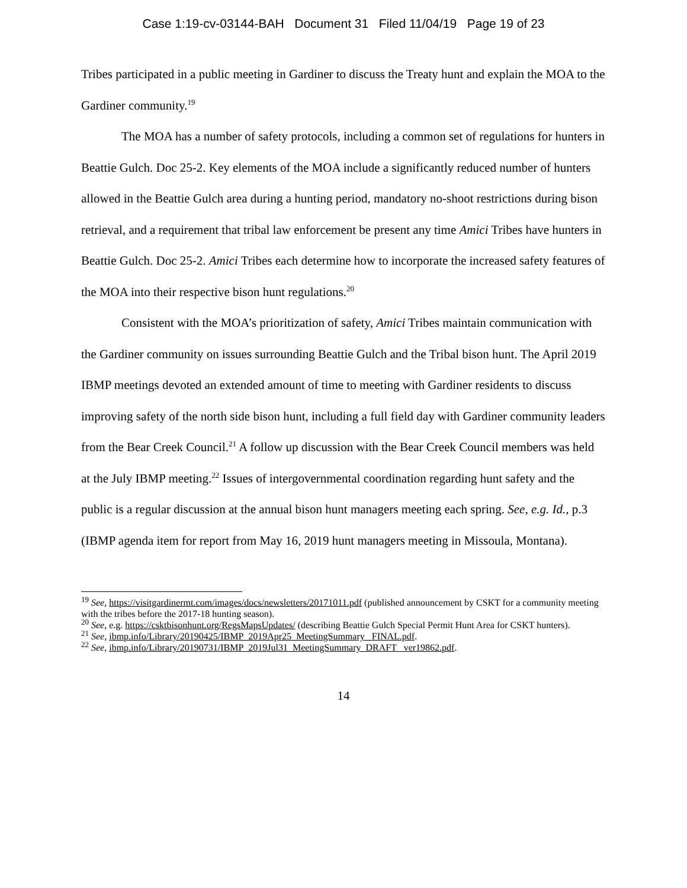Case 1:19-cv-03144-BAH Document 31 Filed 11/04/19 Page 19 of 23
Tribes participated in a public meeting in Gardiner to discuss the Treaty hunt and explain the MOA to the Gardiner community.<sup>19</sup>
The MOA has a number of safety protocols, including a common set of regulations for hunters in Beattie Gulch. Doc 25-2. Key elements of the MOA include a significantly reduced number of hunters allowed in the Beattie Gulch area during a hunting period, mandatory no-shoot restrictions during bison retrieval, and a requirement that tribal law enforcement be present any time Amici Tribes have hunters in Beattie Gulch. Doc 25-2. Amici Tribes each determine how to incorporate the increased safety features of the MOA into their respective bison hunt regulations.<sup>20</sup>
Consistent with the MOA’s prioritization of safety, Amici Tribes maintain communication with the Gardiner community on issues surrounding Beattie Gulch and the Tribal bison hunt. The April 2019 IBMP meetings devoted an extended amount of time to meeting with Gardiner residents to discuss improving safety of the north side bison hunt, including a full field day with Gardiner community leaders from the Bear Creek Council.<sup>21</sup> A follow up discussion with the Bear Creek Council members was held at the July IBMP meeting.<sup>22</sup> Issues of intergovernmental coordination regarding hunt safety and the public is a regular discussion at the annual bison hunt managers meeting each spring. See, e.g. Id., p.3 (IBMP agenda item for report from May 16, 2019 hunt managers meeting in Missoula, Montana).
<sup>19</sup> See, https://visitgardinermt.com/images/docs/newsletters/20171011.pdf (published announcement by CSKT for a community meeting with the tribes before the 2017-18 hunting season).
<sup>20</sup> See, e.g. https://csktbisonhunt.org/RegsMapsUpdates/ (describing Beattie Gulch Special Permit Hunt Area for CSKT hunters).
<sup>21</sup> See, ibmp.info/Library/20190425/IBMP_2019Apr25_MeetingSummary_ FINAL.pdf.
<sup>22</sup> See, ibmp.info/Library/20190731/IBMP_2019Jul31_MeetingSummary_DRAFT _ver19862.pdf.
14